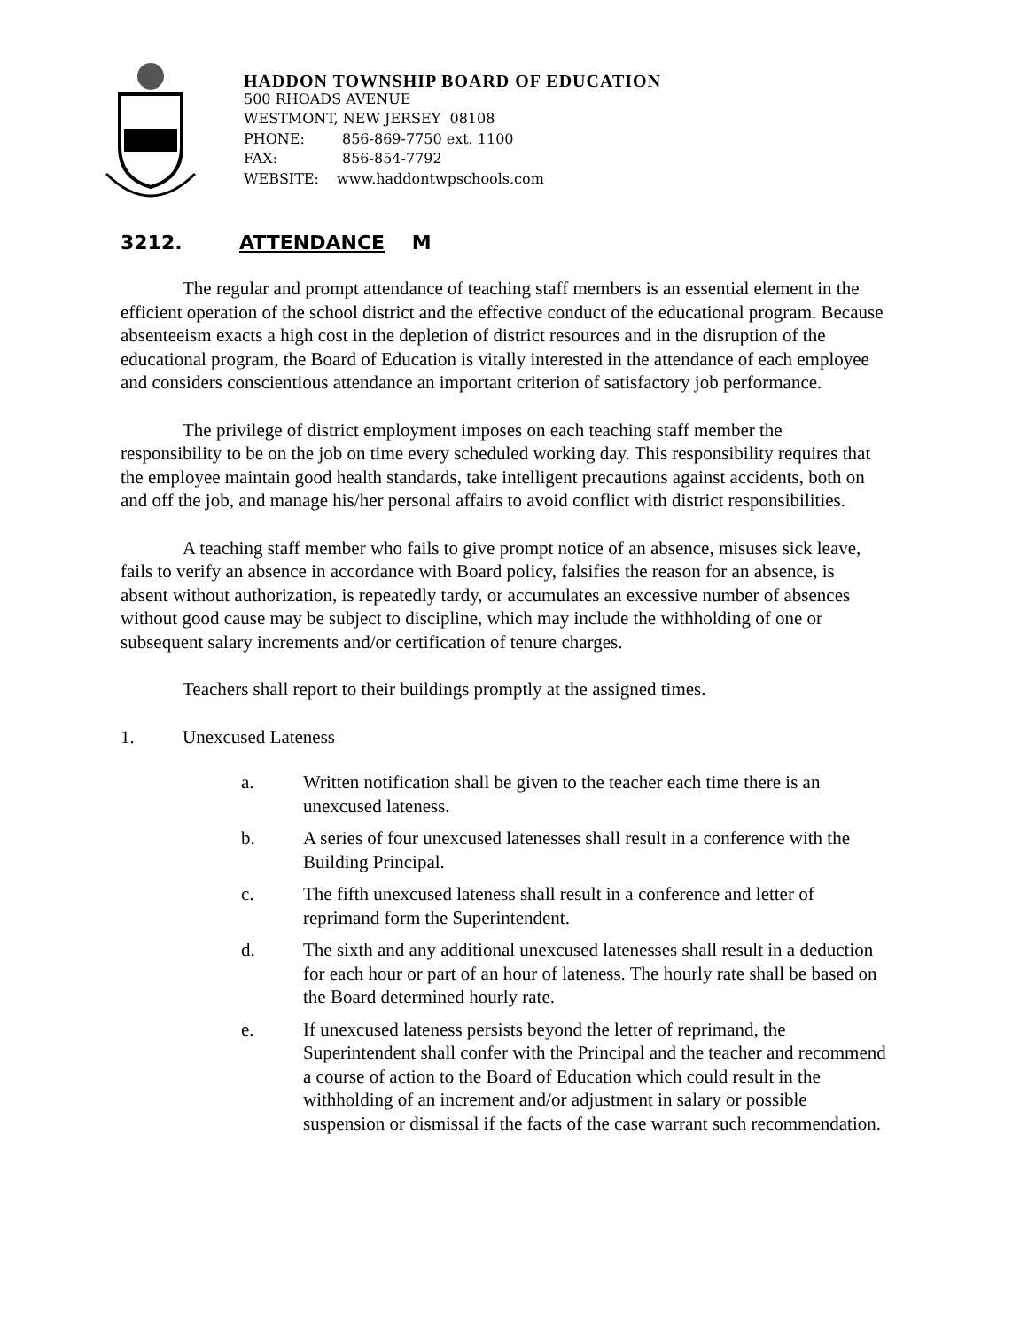HADDON TOWNSHIP BOARD OF EDUCATION
500 RHOADS AVENUE
WESTMONT, NEW JERSEY 08108
PHONE: 856-869-7750 ext. 1100
FAX: 856-854-7792
WEBSITE: www.haddontwpschools.com
3212. ATTENDANCE M
The regular and prompt attendance of teaching staff members is an essential element in the efficient operation of the school district and the effective conduct of the educational program. Because absenteeism exacts a high cost in the depletion of district resources and in the disruption of the educational program, the Board of Education is vitally interested in the attendance of each employee and considers conscientious attendance an important criterion of satisfactory job performance.
The privilege of district employment imposes on each teaching staff member the responsibility to be on the job on time every scheduled working day. This responsibility requires that the employee maintain good health standards, take intelligent precautions against accidents, both on and off the job, and manage his/her personal affairs to avoid conflict with district responsibilities.
A teaching staff member who fails to give prompt notice of an absence, misuses sick leave, fails to verify an absence in accordance with Board policy, falsifies the reason for an absence, is absent without authorization, is repeatedly tardy, or accumulates an excessive number of absences without good cause may be subject to discipline, which may include the withholding of one or subsequent salary increments and/or certification of tenure charges.
Teachers shall report to their buildings promptly at the assigned times.
1. Unexcused Lateness
a. Written notification shall be given to the teacher each time there is an unexcused lateness.
b. A series of four unexcused latenesses shall result in a conference with the Building Principal.
c. The fifth unexcused lateness shall result in a conference and letter of reprimand form the Superintendent.
d. The sixth and any additional unexcused latenesses shall result in a deduction for each hour or part of an hour of lateness. The hourly rate shall be based on the Board determined hourly rate.
e. If unexcused lateness persists beyond the letter of reprimand, the Superintendent shall confer with the Principal and the teacher and recommend a course of action to the Board of Education which could result in the withholding of an increment and/or adjustment in salary or possible suspension or dismissal if the facts of the case warrant such recommendation.